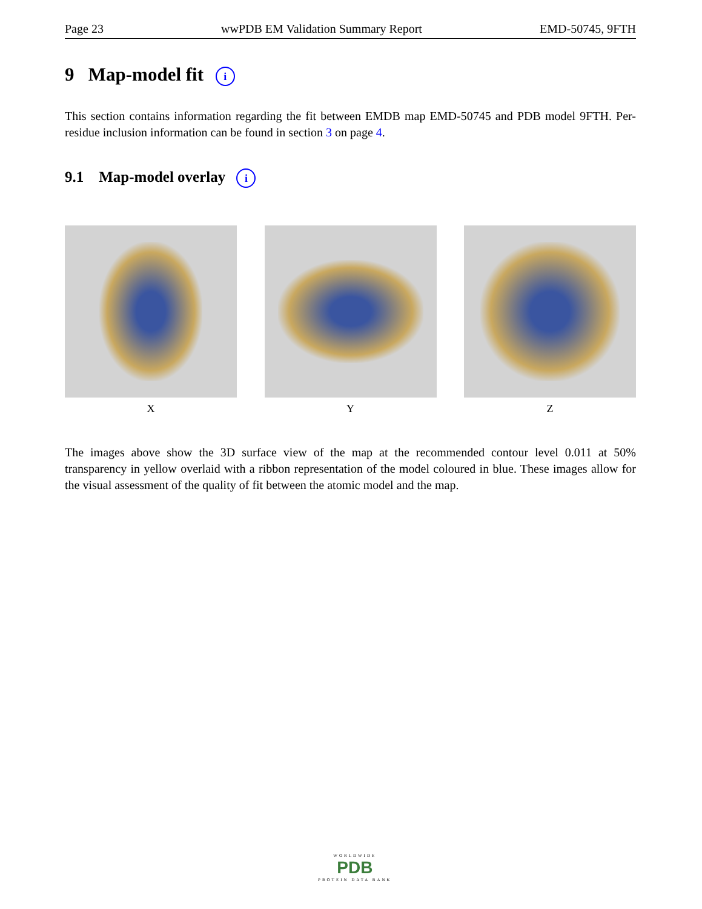Page 23 wwPDB EM Validation Summary Report EMD-50745, 9FTH
9 Map-model fit i
This section contains information regarding the fit between EMDB map EMD-50745 and PDB model 9FTH. Per-residue inclusion information can be found in section 3 on page 4.
9.1 Map-model overlay i
X Y Z
The images above show the 3D surface view of the map at the recommended contour level 0.011 at 50% transparency in yellow overlaid with a ribbon representation of the model coloured in blue. These images allow for the visual assessment of the quality of fit between the atomic model and the map.
WORLDWIDE
PDB
PROTEIN DATA BANK